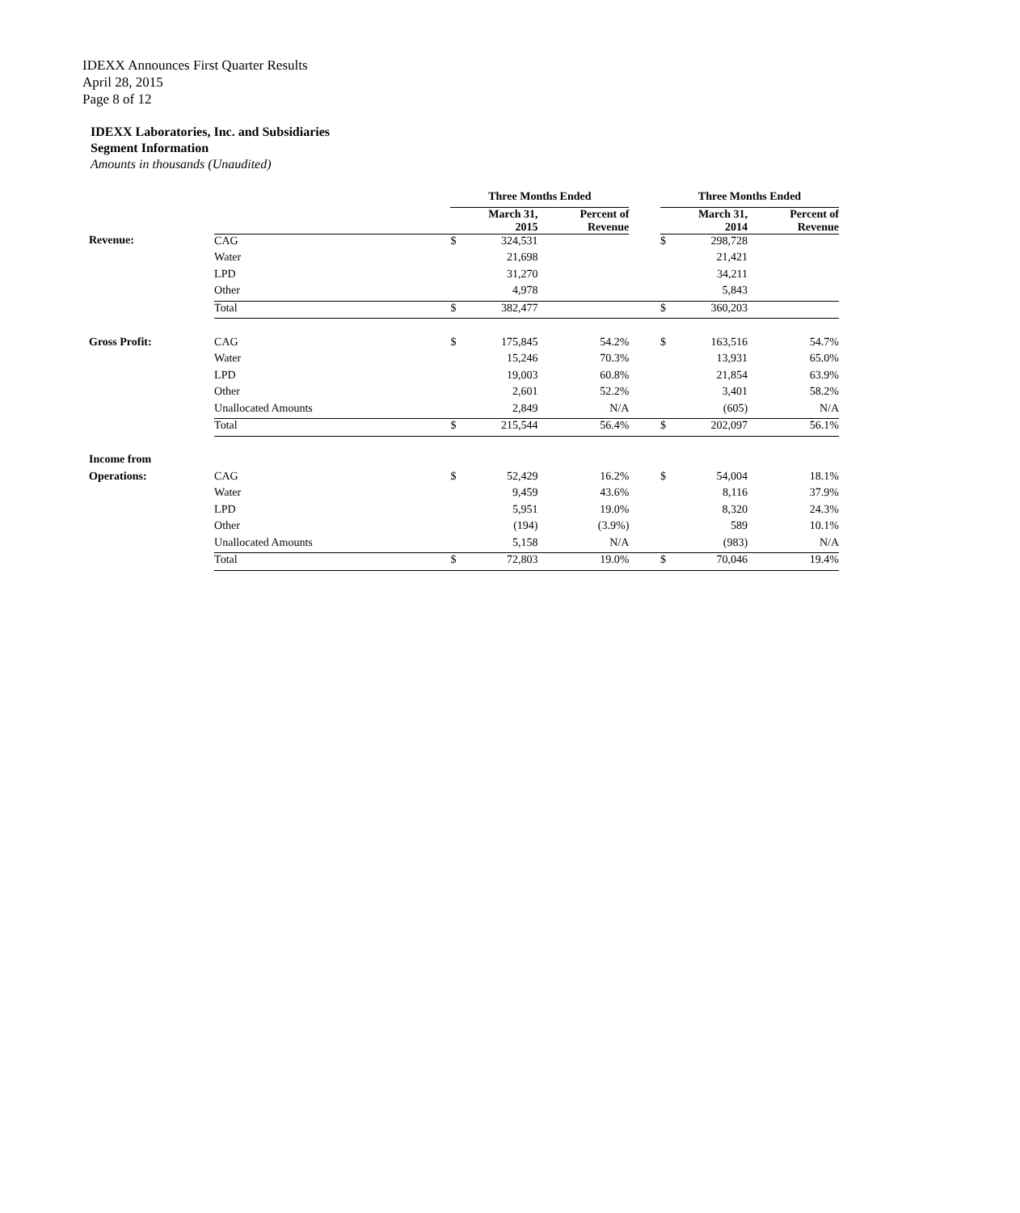IDEXX Announces First Quarter Results
April 28, 2015
Page 8 of 12
IDEXX Laboratories, Inc. and Subsidiaries
Segment Information
Amounts in thousands (Unaudited)
| | | Three Months Ended | | | | Three Months Ended | | |
| | | | March 31, 2015 | Percent of Revenue | | | March 31, 2014 | Percent of Revenue |
| Revenue: | CAG | $ | 324,531 | | | $ | 298,728 | |
| | Water | | 21,698 | | | | 21,421 | |
| | LPD | | 31,270 | | | | 34,211 | |
| | Other | | 4,978 | | | | 5,843 | |
| | Total | $ | 382,477 | | | $ | 360,203 | |
| Gross Profit: | CAG | $ | 175,845 | 54.2% | | $ | 163,516 | 54.7% |
| | Water | | 15,246 | 70.3% | | | 13,931 | 65.0% |
| | LPD | | 19,003 | 60.8% | | | 21,854 | 63.9% |
| | Other | | 2,601 | 52.2% | | | 3,401 | 58.2% |
| | Unallocated Amounts | | 2,849 | N/A | | | (605) | N/A |
| | Total | $ | 215,544 | 56.4% | | $ | 202,097 | 56.1% |
| Income from | | | | | | | | |
| Operations: | CAG | $ | 52,429 | 16.2% | | $ | 54,004 | 18.1% |
| | Water | | 9,459 | 43.6% | | | 8,116 | 37.9% |
| | LPD | | 5,951 | 19.0% | | | 8,320 | 24.3% |
| | Other | | (194) | (3.9%) | | | 589 | 10.1% |
| | Unallocated Amounts | | 5,158 | N/A | | | (983) | N/A |
| | Total | $ | 72,803 | 19.0% | | $ | 70,046 | 19.4% |